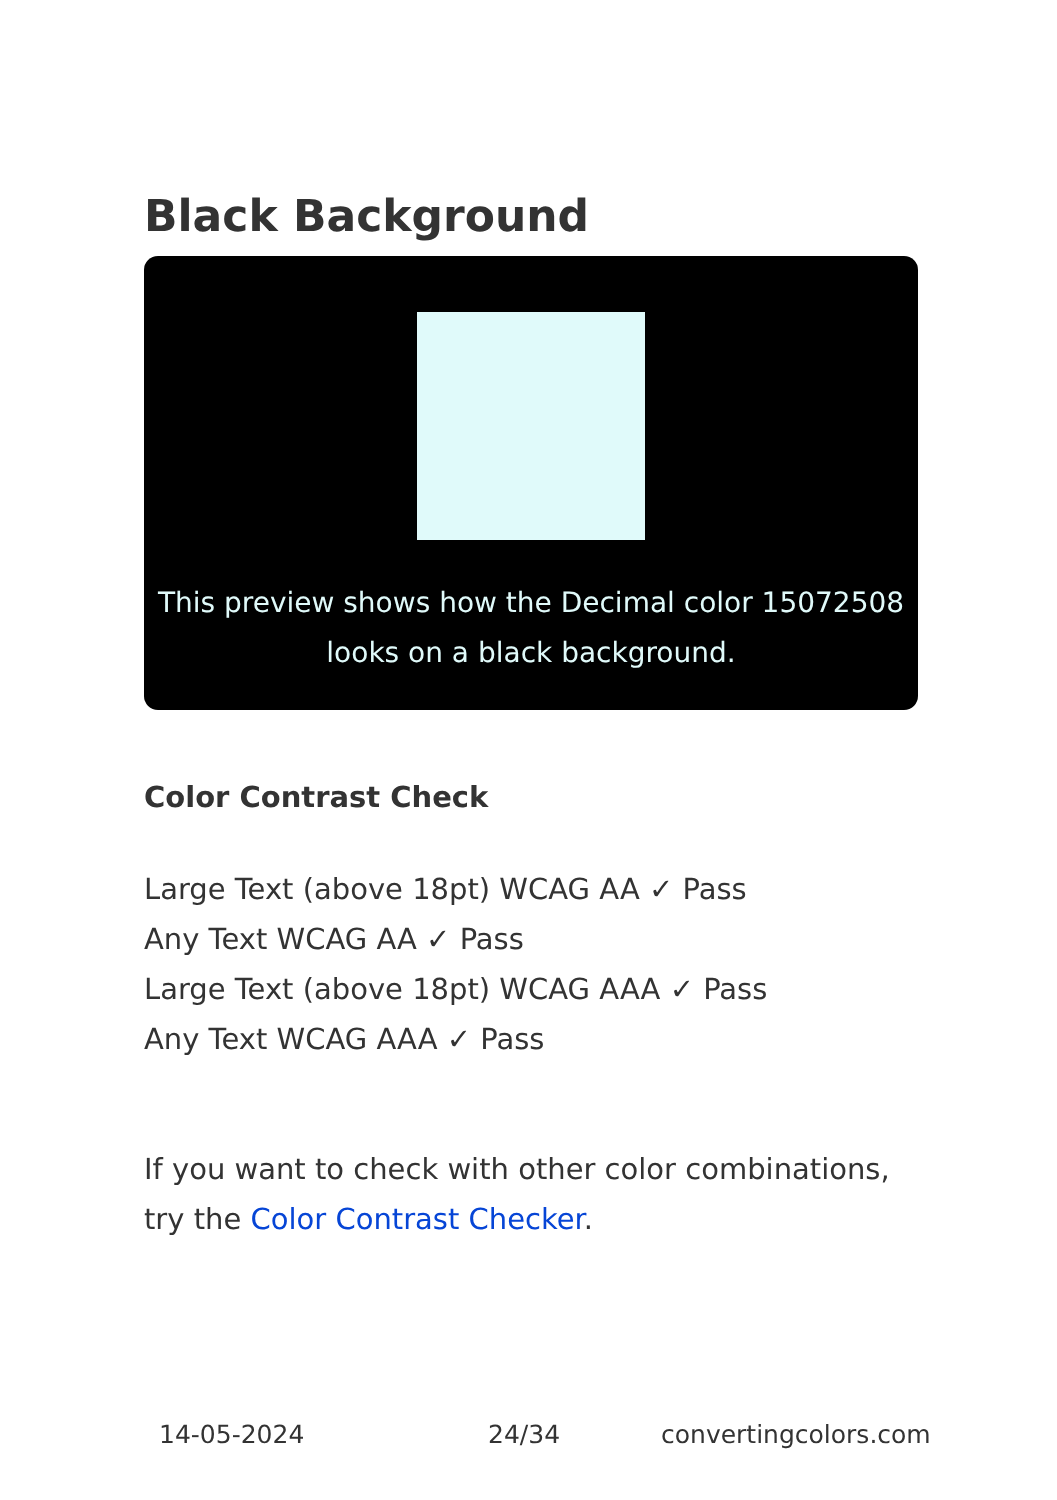Black Background
This preview shows how the Decimal color 15072508
looks on a black background.
Color Contrast Check
Large Text (above 18pt) WCAG AA ✓ Pass
Any Text WCAG AA ✓ Pass
Large Text (above 18pt) WCAG AAA ✓ Pass
Any Text WCAG AAA ✓ Pass
If you want to check with other color combinations, try the Color Contrast Checker.
14-05-2024 24/34 convertingcolors.com